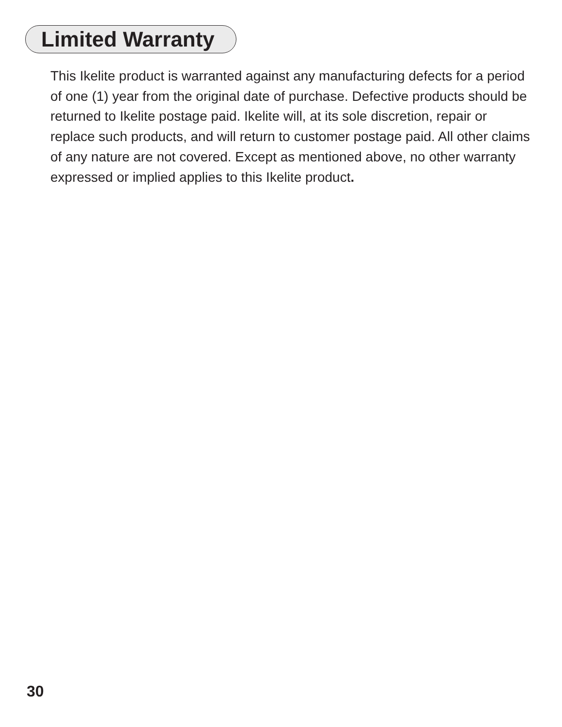Limited Warranty
This Ikelite product is warranted against any manufacturing defects for a period of one (1) year from the original date of purchase. Defective products should be returned to Ikelite postage paid. Ikelite will, at its sole discretion, repair or replace such products, and will return to customer postage paid. All other claims of any nature are not covered. Except as mentioned above, no other warranty expressed or implied applies to this Ikelite product.
30